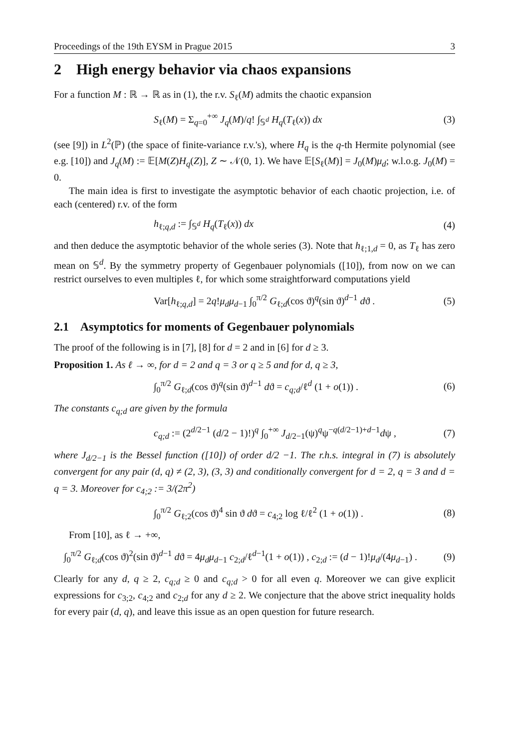Proceedings of the 19th EYSM in Prague 2015 3
2 High energy behavior via chaos expansions
For a function M : ℝ → ℝ as in (1), the r.v. S<sub>ℓ</sub>(M) admits the chaotic expansion
S<sub>ℓ</sub>(M) = Σ<sub>q=0</sub><sup>+∞</sup> J<sub>q</sub>(M)/q! ∫<sub>𝕊<sup>d</sup></sub> H<sub>q</sub>(T<sub>ℓ</sub>(x)) dx (3)
(see [9]) in L<sup>2</sup>(ℙ) (the space of finite-variance r.v.'s), where H<sub>q</sub> is the q-th Hermite polynomial (see e.g. [10]) and J<sub>q</sub>(M) := 𝔼[M(Z)H<sub>q</sub>(Z)], Z ∼ 𝒩(0, 1). We have 𝔼[S<sub>ℓ</sub>(M)] = J<sub>0</sub>(M)μ<sub>d</sub>; w.l.o.g. J<sub>0</sub>(M) = 0.
The main idea is first to investigate the asymptotic behavior of each chaotic projection, i.e. of each (centered) r.v. of the form
h<sub>ℓ;q,d</sub> := ∫<sub>𝕊<sup>d</sup></sub> H<sub>q</sub>(T<sub>ℓ</sub>(x)) dx (4)
and then deduce the asymptotic behavior of the whole series (3). Note that h<sub>ℓ;1,d</sub> = 0, as T<sub>ℓ</sub> has zero mean on 𝕊<sup>d</sup>. By the symmetry property of Gegenbauer polynomials ([10]), from now on we can restrict ourselves to even multiples ℓ, for which some straightforward computations yield
Var[h<sub>ℓ;q,d</sub>] = 2q!μ<sub>d</sub>μ<sub>d−1</sub> ∫<sub>0</sub><sup>π/2</sup> G<sub>ℓ;d</sub>(cos ϑ)<sup>q</sup>(sin ϑ)<sup>d−1</sup> dϑ . (5)
2.1 Asymptotics for moments of Gegenbauer polynomials
The proof of the following is in [7], [8] for d = 2 and in [6] for d ≥ 3.
Proposition 1. As ℓ → ∞, for d = 2 and q = 3 or q ≥ 5 and for d, q ≥ 3,
∫<sub>0</sub><sup>π/2</sup> G<sub>ℓ;d</sub>(cos ϑ)<sup>q</sup>(sin ϑ)<sup>d−1</sup> dϑ = c<sub>q;d</sub>/ℓ<sup>d</sup> (1 + o(1)) . (6)
The constants c<sub>q;d</sub> are given by the formula
c<sub>q;d</sub> := (2<sup>d/2−1</sup> (d/2 − 1)!)<sup>q</sup> ∫<sub>0</sub><sup>+∞</sup> J<sub>d/2−1</sub>(ψ)<sup>q</sup>ψ<sup>−q(d/2−1)+d−1</sup>dψ , (7)
where J<sub>d/2−1</sub> is the Bessel function ([10]) of order d/2 −1. The r.h.s. integral in (7) is absolutely convergent for any pair (d, q) ≠ (2, 3), (3, 3) and conditionally convergent for d = 2, q = 3 and d = q = 3. Moreover for c<sub>4;2</sub> := 3/(2π<sup>2</sup>)
∫<sub>0</sub><sup>π/2</sup> G<sub>ℓ;2</sub>(cos ϑ)<sup>4</sup> sin ϑ dϑ = c<sub>4;2</sub> log ℓ/ℓ<sup>2</sup> (1 + o(1)) . (8)
From [10], as ℓ → +∞,
∫<sub>0</sub><sup>π/2</sup> G<sub>ℓ;d</sub>(cos ϑ)<sup>2</sup>(sin ϑ)<sup>d−1</sup> dϑ = 4μ<sub>d</sub>μ<sub>d−1</sub> c<sub>2;d</sub>/ℓ<sup>d−1</sup>(1 + o(1)) , c<sub>2;d</sub> := (d − 1)!μ<sub>d</sub>/(4μ<sub>d−1</sub>) . (9)
Clearly for any d, q ≥ 2, c<sub>q;d</sub> ≥ 0 and c<sub>q;d</sub> > 0 for all even q. Moreover we can give explicit expressions for c<sub>3;2</sub>, c<sub>4;2</sub> and c<sub>2;d</sub> for any d ≥ 2. We conjecture that the above strict inequality holds for every pair (d, q), and leave this issue as an open question for future research.